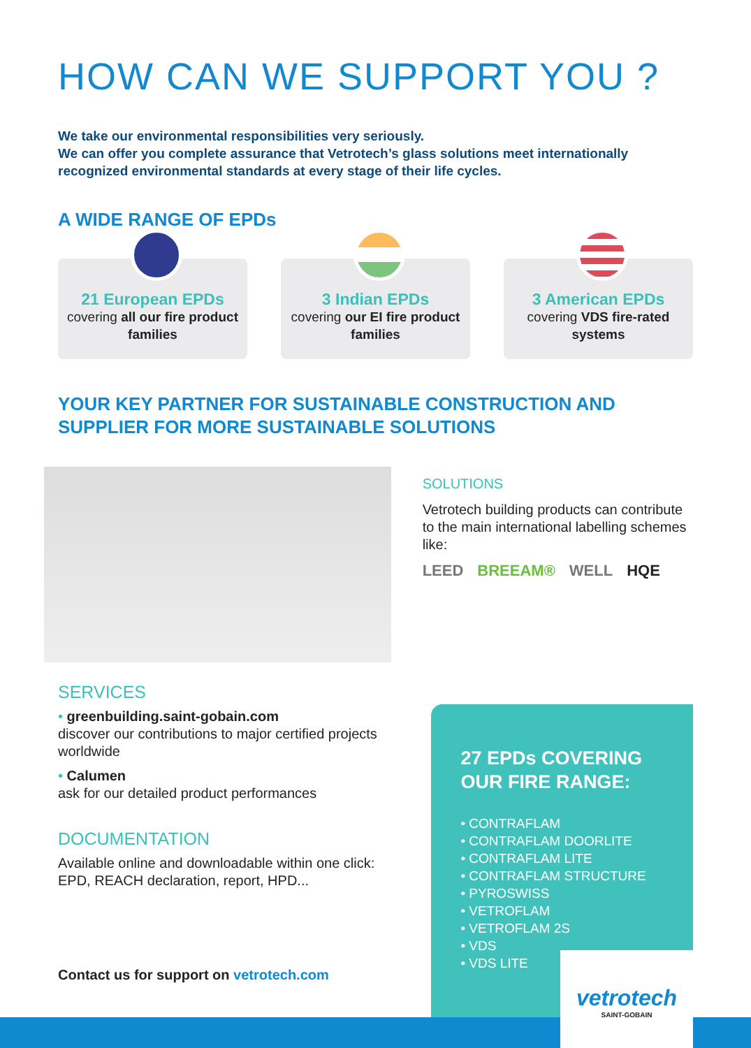HOW CAN WE SUPPORT YOU ?
We take our environmental responsibilities very seriously.
We can offer you complete assurance that Vetrotech’s glass solutions meet internationally recognized environmental standards at every stage of their life cycles.
A WIDE RANGE OF EPDs
21 European EPDs
covering all our fire product families
3 Indian EPDs
covering our EI fire product families
3 American EPDs
covering VDS fire-rated systems
YOUR KEY PARTNER FOR SUSTAINABLE CONSTRUCTION AND SUPPLIER FOR MORE SUSTAINABLE SOLUTIONS
SOLUTIONS
Vetrotech building products can contribute to the main international labelling schemes like:
LEED BREEAM® WELL HQE
SERVICES
• greenbuilding.saint-gobain.com
discover our contributions to major certified projects worldwide
• Calumen
ask for our detailed product performances
DOCUMENTATION
Available online and downloadable within one click: EPD, REACH declaration, report, HPD...
Contact us for support on vetrotech.com
27 EPDs COVERING OUR FIRE RANGE:
• CONTRAFLAM
• CONTRAFLAM DOORLITE
• CONTRAFLAM LITE
• CONTRAFLAM STRUCTURE
• PYROSWISS
• VETROFLAM
• VETROFLAM 2S
• VDS
• VDS LITE
vetrotech
SAINT-GOBAIN